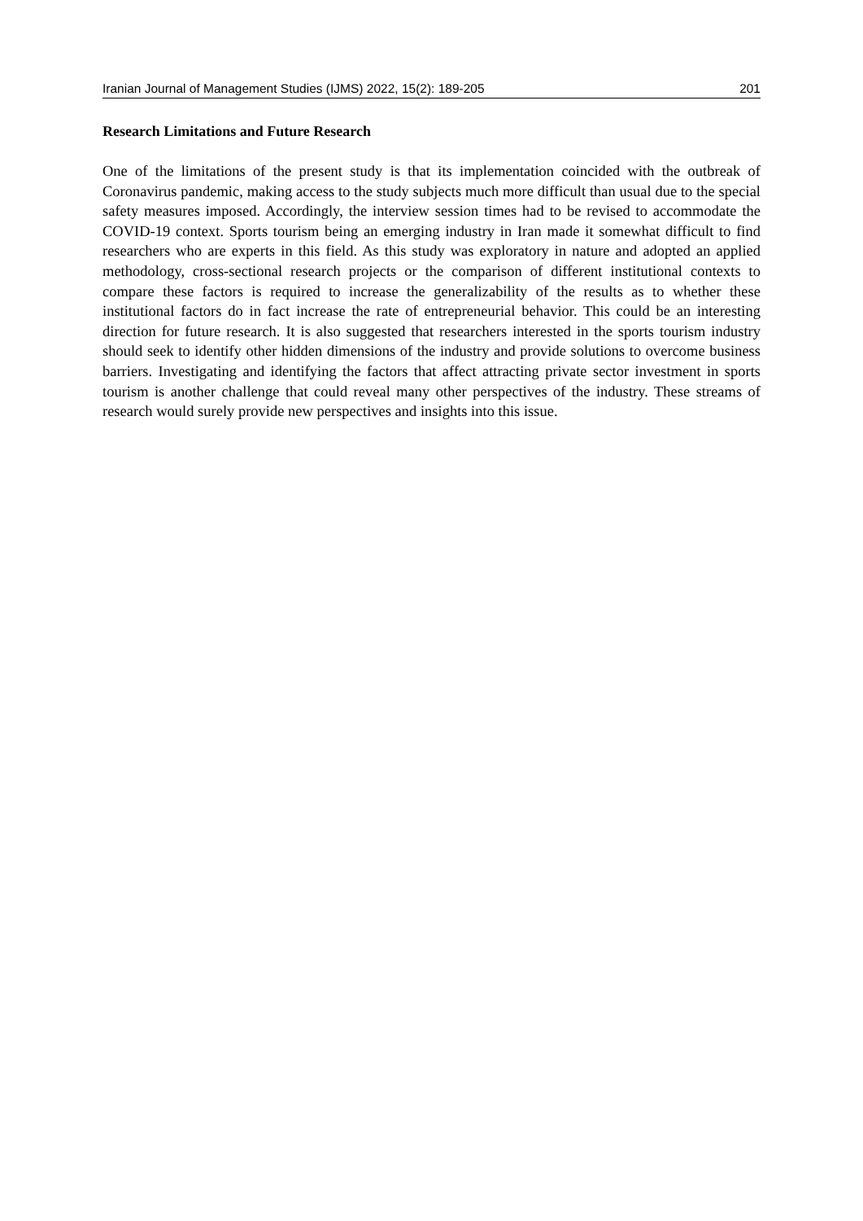Iranian Journal of Management Studies (IJMS) 2022, 15(2): 189-205 201
Research Limitations and Future Research
One of the limitations of the present study is that its implementation coincided with the outbreak of Coronavirus pandemic, making access to the study subjects much more difficult than usual due to the special safety measures imposed. Accordingly, the interview session times had to be revised to accommodate the COVID-19 context. Sports tourism being an emerging industry in Iran made it somewhat difficult to find researchers who are experts in this field. As this study was exploratory in nature and adopted an applied methodology, cross-sectional research projects or the comparison of different institutional contexts to compare these factors is required to increase the generalizability of the results as to whether these institutional factors do in fact increase the rate of entrepreneurial behavior. This could be an interesting direction for future research. It is also suggested that researchers interested in the sports tourism industry should seek to identify other hidden dimensions of the industry and provide solutions to overcome business barriers. Investigating and identifying the factors that affect attracting private sector investment in sports tourism is another challenge that could reveal many other perspectives of the industry. These streams of research would surely provide new perspectives and insights into this issue.